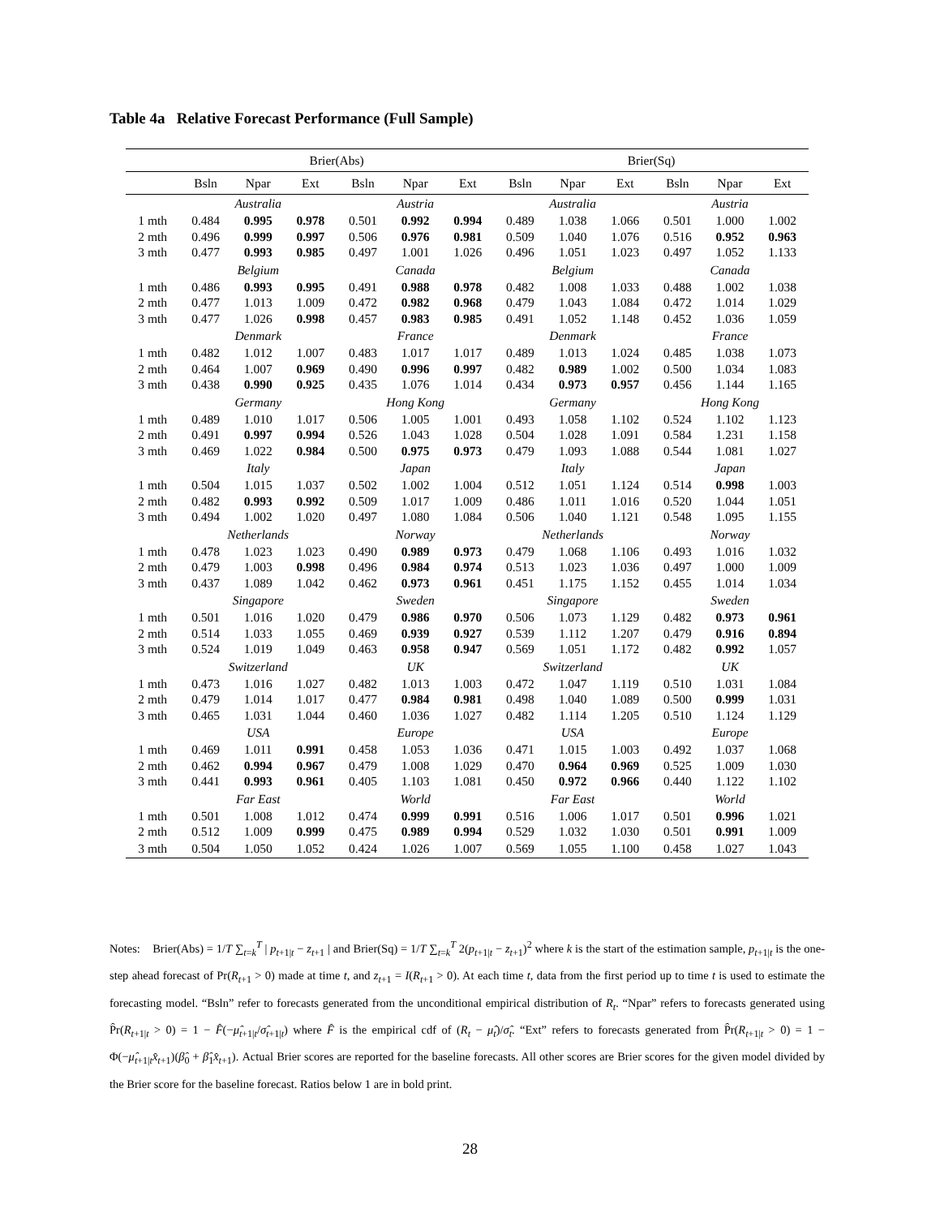Table 4a Relative Forecast Performance (Full Sample)
| | Brier(Abs) | | | | | | Brier(Sq) | | | | | |
| --- | --- | --- | --- | --- | --- | --- | --- | --- | --- | --- | --- | --- |
| | Bsln | Npar | Ext | Bsln | Npar | Ext | Bsln | Npar | Ext | Bsln | Npar | Ext |
| | Australia | | | Austria | | | Australia | | | Austria | | |
| 1 mth | 0.484 | 0.995 | 0.978 | 0.501 | 0.992 | 0.994 | 0.489 | 1.038 | 1.066 | 0.501 | 1.000 | 1.002 |
| 2 mth | 0.496 | 0.999 | 0.997 | 0.506 | 0.976 | 0.981 | 0.509 | 1.040 | 1.076 | 0.516 | 0.952 | 0.963 |
| 3 mth | 0.477 | 0.993 | 0.985 | 0.497 | 1.001 | 1.026 | 0.496 | 1.051 | 1.023 | 0.497 | 1.052 | 1.133 |
| | Belgium | | | Canada | | | Belgium | | | Canada | | |
| 1 mth | 0.486 | 0.993 | 0.995 | 0.491 | 0.988 | 0.978 | 0.482 | 1.008 | 1.033 | 0.488 | 1.002 | 1.038 |
| 2 mth | 0.477 | 1.013 | 1.009 | 0.472 | 0.982 | 0.968 | 0.479 | 1.043 | 1.084 | 0.472 | 1.014 | 1.029 |
| 3 mth | 0.477 | 1.026 | 0.998 | 0.457 | 0.983 | 0.985 | 0.491 | 1.052 | 1.148 | 0.452 | 1.036 | 1.059 |
| | Denmark | | | France | | | Denmark | | | France | | |
| 1 mth | 0.482 | 1.012 | 1.007 | 0.483 | 1.017 | 1.017 | 0.489 | 1.013 | 1.024 | 0.485 | 1.038 | 1.073 |
| 2 mth | 0.464 | 1.007 | 0.969 | 0.490 | 0.996 | 0.997 | 0.482 | 0.989 | 1.002 | 0.500 | 1.034 | 1.083 |
| 3 mth | 0.438 | 0.990 | 0.925 | 0.435 | 1.076 | 1.014 | 0.434 | 0.973 | 0.957 | 0.456 | 1.144 | 1.165 |
| | Germany | | | Hong Kong | | | Germany | | | Hong Kong | | |
| 1 mth | 0.489 | 1.010 | 1.017 | 0.506 | 1.005 | 1.001 | 0.493 | 1.058 | 1.102 | 0.524 | 1.102 | 1.123 |
| 2 mth | 0.491 | 0.997 | 0.994 | 0.526 | 1.043 | 1.028 | 0.504 | 1.028 | 1.091 | 0.584 | 1.231 | 1.158 |
| 3 mth | 0.469 | 1.022 | 0.984 | 0.500 | 0.975 | 0.973 | 0.479 | 1.093 | 1.088 | 0.544 | 1.081 | 1.027 |
| | Italy | | | Japan | | | Italy | | | Japan | | |
| 1 mth | 0.504 | 1.015 | 1.037 | 0.502 | 1.002 | 1.004 | 0.512 | 1.051 | 1.124 | 0.514 | 0.998 | 1.003 |
| 2 mth | 0.482 | 0.993 | 0.992 | 0.509 | 1.017 | 1.009 | 0.486 | 1.011 | 1.016 | 0.520 | 1.044 | 1.051 |
| 3 mth | 0.494 | 1.002 | 1.020 | 0.497 | 1.080 | 1.084 | 0.506 | 1.040 | 1.121 | 0.548 | 1.095 | 1.155 |
| | Netherlands | | | Norway | | | Netherlands | | | Norway | | |
| 1 mth | 0.478 | 1.023 | 1.023 | 0.490 | 0.989 | 0.973 | 0.479 | 1.068 | 1.106 | 0.493 | 1.016 | 1.032 |
| 2 mth | 0.479 | 1.003 | 0.998 | 0.496 | 0.984 | 0.974 | 0.513 | 1.023 | 1.036 | 0.497 | 1.000 | 1.009 |
| 3 mth | 0.437 | 1.089 | 1.042 | 0.462 | 0.973 | 0.961 | 0.451 | 1.175 | 1.152 | 0.455 | 1.014 | 1.034 |
| | Singapore | | | Sweden | | | Singapore | | | Sweden | | |
| 1 mth | 0.501 | 1.016 | 1.020 | 0.479 | 0.986 | 0.970 | 0.506 | 1.073 | 1.129 | 0.482 | 0.973 | 0.961 |
| 2 mth | 0.514 | 1.033 | 1.055 | 0.469 | 0.939 | 0.927 | 0.539 | 1.112 | 1.207 | 0.479 | 0.916 | 0.894 |
| 3 mth | 0.524 | 1.019 | 1.049 | 0.463 | 0.958 | 0.947 | 0.569 | 1.051 | 1.172 | 0.482 | 0.992 | 1.057 |
| | Switzerland | | | UK | | | Switzerland | | | UK | | |
| 1 mth | 0.473 | 1.016 | 1.027 | 0.482 | 1.013 | 1.003 | 0.472 | 1.047 | 1.119 | 0.510 | 1.031 | 1.084 |
| 2 mth | 0.479 | 1.014 | 1.017 | 0.477 | 0.984 | 0.981 | 0.498 | 1.040 | 1.089 | 0.500 | 0.999 | 1.031 |
| 3 mth | 0.465 | 1.031 | 1.044 | 0.460 | 1.036 | 1.027 | 0.482 | 1.114 | 1.205 | 0.510 | 1.124 | 1.129 |
| | USA | | | Europe | | | USA | | | Europe | | |
| 1 mth | 0.469 | 1.011 | 0.991 | 0.458 | 1.053 | 1.036 | 0.471 | 1.015 | 1.003 | 0.492 | 1.037 | 1.068 |
| 2 mth | 0.462 | 0.994 | 0.967 | 0.479 | 1.008 | 1.029 | 0.470 | 0.964 | 0.969 | 0.525 | 1.009 | 1.030 |
| 3 mth | 0.441 | 0.993 | 0.961 | 0.405 | 1.103 | 1.081 | 0.450 | 0.972 | 0.966 | 0.440 | 1.122 | 1.102 |
| | Far East | | | World | | | Far East | | | World | | |
| 1 mth | 0.501 | 1.008 | 1.012 | 0.474 | 0.999 | 0.991 | 0.516 | 1.006 | 1.017 | 0.501 | 0.996 | 1.021 |
| 2 mth | 0.512 | 1.009 | 0.999 | 0.475 | 0.989 | 0.994 | 0.529 | 1.032 | 1.030 | 0.501 | 0.991 | 1.009 |
| 3 mth | 0.504 | 1.050 | 1.052 | 0.424 | 1.026 | 1.007 | 0.569 | 1.055 | 1.100 | 0.458 | 1.027 | 1.043 |
Notes: Brier(Abs) = 1/T ∑<sub>t=k</sub><sup>T</sup> | p<sub>t+1|t</sub> − z<sub>t+1</sub> | and Brier(Sq) = 1/T ∑<sub>t=k</sub><sup>T</sup> 2(p<sub>t+1|t</sub> − z<sub>t+1</sub>)<sup>2</sup> where k is the start of the estimation sample, p<sub>t+1|t</sub> is the one-step ahead forecast of Pr(R<sub>t+1</sub> > 0) made at time t, and z<sub>t+1</sub> = I(R<sub>t+1</sub> > 0). At each time t, data from the first period up to time t is used to estimate the forecasting model. “Bsln” refer to forecasts generated from the unconditional empirical distribution of R<sub>t</sub>. “Npar” refers to forecasts generated using P̂r(R<sub>t+1|t</sub> > 0) = 1 − F̂(−μ̂<sub>t+1|t</sub>/σ̂<sub>t+1|t</sub>) where F̂ is the empirical cdf of (R<sub>t</sub> − μ̂<sub>t</sub>)/σ̂<sub>t</sub>. “Ext” refers to forecasts generated from P̂r(R<sub>t+1|t</sub> > 0) = 1 − Φ(−μ̂<sub>t+1|t</sub>x̂<sub>t+1</sub>)(β̂<sub>0</sub> + β̂<sub>1</sub>x̂<sub>t+1</sub>). Actual Brier scores are reported for the baseline forecasts. All other scores are Brier scores for the given model divided by the Brier score for the baseline forecast. Ratios below 1 are in bold print.
28